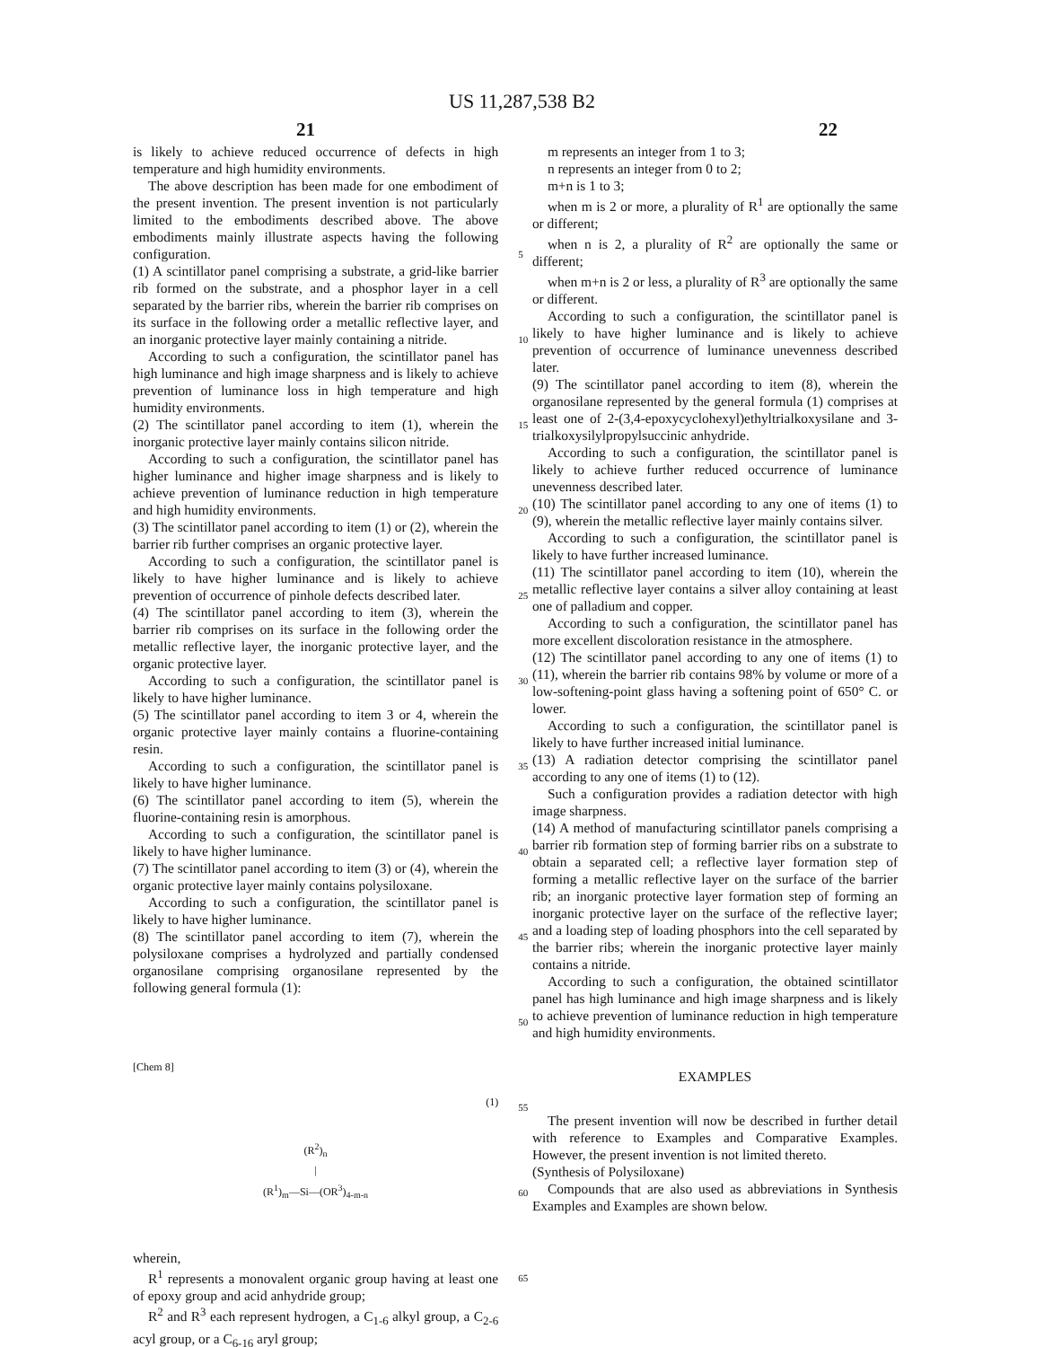US 11,287,538 B2
21 22
is likely to achieve reduced occurrence of defects in high temperature and high humidity environments.
The above description has been made for one embodiment of the present invention. The present invention is not particularly limited to the embodiments described above. The above embodiments mainly illustrate aspects having the following configuration.
(1) A scintillator panel comprising a substrate, a grid-like barrier rib formed on the substrate, and a phosphor layer in a cell separated by the barrier ribs, wherein the barrier rib comprises on its surface in the following order a metallic reflective layer, and an inorganic protective layer mainly containing a nitride.
According to such a configuration, the scintillator panel has high luminance and high image sharpness and is likely to achieve prevention of luminance loss in high temperature and high humidity environments.
(2) The scintillator panel according to item (1), wherein the inorganic protective layer mainly contains silicon nitride.
According to such a configuration, the scintillator panel has higher luminance and higher image sharpness and is likely to achieve prevention of luminance reduction in high temperature and high humidity environments.
(3) The scintillator panel according to item (1) or (2), wherein the barrier rib further comprises an organic protective layer.
According to such a configuration, the scintillator panel is likely to have higher luminance and is likely to achieve prevention of occurrence of pinhole defects described later.
(4) The scintillator panel according to item (3), wherein the barrier rib comprises on its surface in the following order the metallic reflective layer, the inorganic protective layer, and the organic protective layer.
According to such a configuration, the scintillator panel is likely to have higher luminance.
(5) The scintillator panel according to item 3 or 4, wherein the organic protective layer mainly contains a fluorine-containing resin.
According to such a configuration, the scintillator panel is likely to have higher luminance.
(6) The scintillator panel according to item (5), wherein the fluorine-containing resin is amorphous.
According to such a configuration, the scintillator panel is likely to have higher luminance.
(7) The scintillator panel according to item (3) or (4), wherein the organic protective layer mainly contains polysiloxane.
According to such a configuration, the scintillator panel is likely to have higher luminance.
(8) The scintillator panel according to item (7), wherein the polysiloxane comprises a hydrolyzed and partially condensed organosilane comprising organosilane represented by the following general formula (1):
[Chem 8]
(1)
(R<sup>2</sup>)<sub>n</sub>
|
(R<sup>1</sup>)<sub>m</sub>—Si—(OR<sup>3</sup>)<sub>4-m-n</sub>
wherein,
R<sup>1</sup> represents a monovalent organic group having at least one of epoxy group and acid anhydride group;
R<sup>2</sup> and R<sup>3</sup> each represent hydrogen, a C<sub>1-6</sub> alkyl group, a C<sub>2-6</sub> acyl group, or a C<sub>6-16</sub> aryl group;
5
10
15
20
25
30
35
40
45
50
55
60
65
m represents an integer from 1 to 3;
n represents an integer from 0 to 2;
m+n is 1 to 3;
when m is 2 or more, a plurality of R<sup>1</sup> are optionally the same or different;
when n is 2, a plurality of R<sup>2</sup> are optionally the same or different;
when m+n is 2 or less, a plurality of R<sup>3</sup> are optionally the same or different.
According to such a configuration, the scintillator panel is likely to have higher luminance and is likely to achieve prevention of occurrence of luminance unevenness described later.
(9) The scintillator panel according to item (8), wherein the organosilane represented by the general formula (1) comprises at least one of 2-(3,4-epoxycyclohexyl)ethyltrialkoxysilane and 3-trialkoxysilylpropylsuccinic anhydride.
According to such a configuration, the scintillator panel is likely to achieve further reduced occurrence of luminance unevenness described later.
(10) The scintillator panel according to any one of items (1) to (9), wherein the metallic reflective layer mainly contains silver.
According to such a configuration, the scintillator panel is likely to have further increased luminance.
(11) The scintillator panel according to item (10), wherein the metallic reflective layer contains a silver alloy containing at least one of palladium and copper.
According to such a configuration, the scintillator panel has more excellent discoloration resistance in the atmosphere.
(12) The scintillator panel according to any one of items (1) to (11), wherein the barrier rib contains 98% by volume or more of a low-softening-point glass having a softening point of 650° C. or lower.
According to such a configuration, the scintillator panel is likely to have further increased initial luminance.
(13) A radiation detector comprising the scintillator panel according to any one of items (1) to (12).
Such a configuration provides a radiation detector with high image sharpness.
(14) A method of manufacturing scintillator panels comprising a barrier rib formation step of forming barrier ribs on a substrate to obtain a separated cell; a reflective layer formation step of forming a metallic reflective layer on the surface of the barrier rib; an inorganic protective layer formation step of forming an inorganic protective layer on the surface of the reflective layer; and a loading step of loading phosphors into the cell separated by the barrier ribs; wherein the inorganic protective layer mainly contains a nitride.
According to such a configuration, the obtained scintillator panel has high luminance and high image sharpness and is likely to achieve prevention of luminance reduction in high temperature and high humidity environments.
EXAMPLES
The present invention will now be described in further detail with reference to Examples and Comparative Examples. However, the present invention is not limited thereto.
(Synthesis of Polysiloxane)
Compounds that are also used as abbreviations in Synthesis Examples and Examples are shown below.